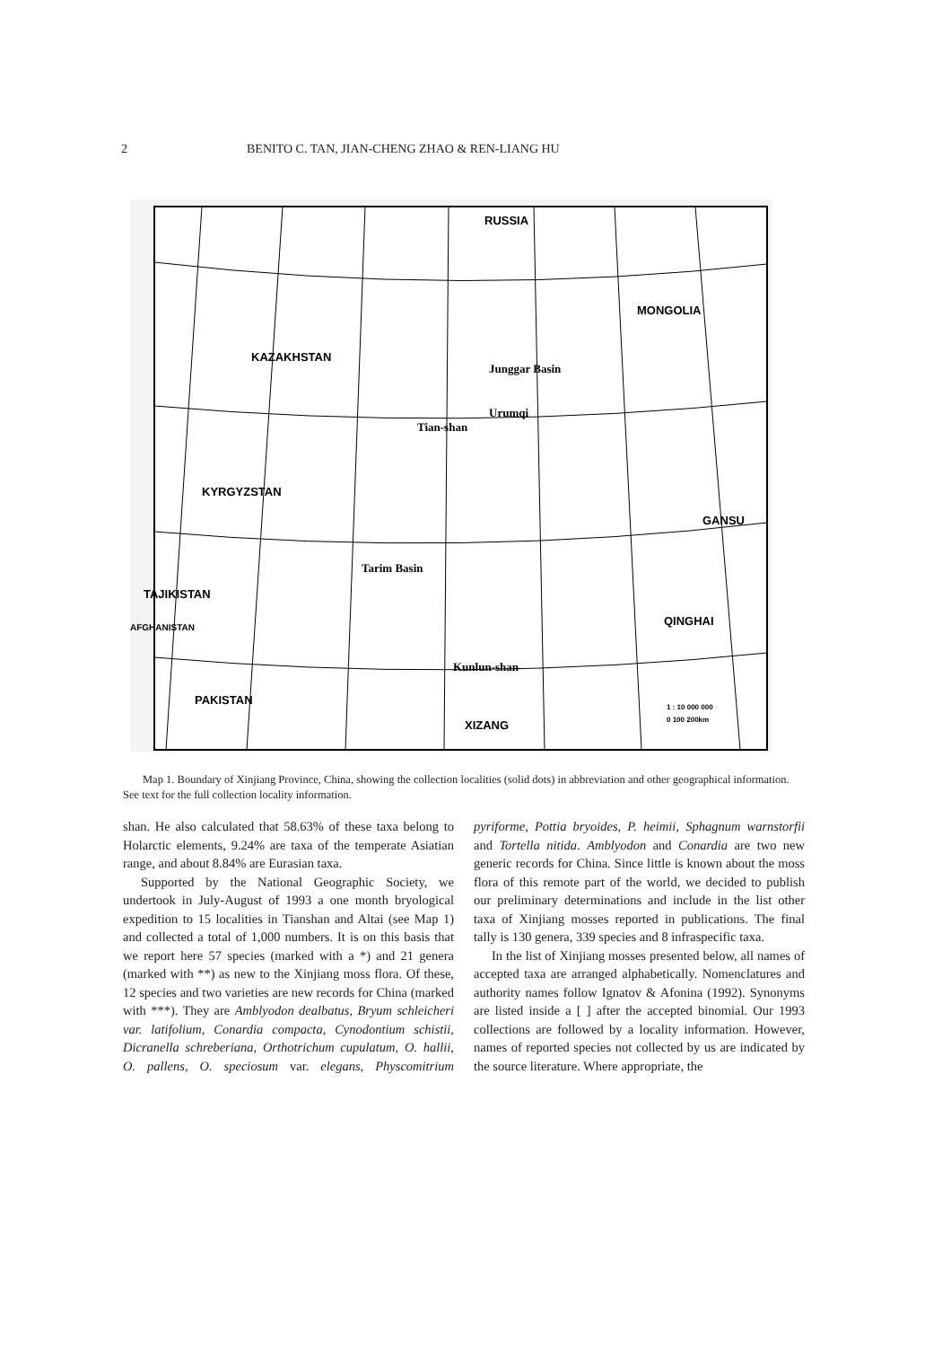2 BENITO C. TAN, JIAN-CHENG ZHAO & REN-LIANG HU
RUSSIA
MONGOLIA
KAZAKHSTAN
Junggar Basin
Urumqi
Tian-shan
KYRGYZSTAN
GANSU
Tarim Basin
TAJIKISTAN
AFGHANISTAN
QINGHAI
Kunlun-shan
PAKISTAN
XIZANG
1 : 10 000 000
0 100 200km
Map 1. Boundary of Xinjiang Province, China, showing the collection localities (solid dots) in abbreviation and other geographical information. See text for the full collection locality information.
shan. He also calculated that 58.63% of these taxa belong to Holarctic elements, 9.24% are taxa of the temperate Asiatian range, and about 8.84% are Eurasian taxa.
Supported by the National Geographic Society, we undertook in July-August of 1993 a one month bryological expedition to 15 localities in Tianshan and Altai (see Map 1) and collected a total of 1,000 numbers. It is on this basis that we report here 57 species (marked with a *) and 21 genera (marked with **) as new to the Xinjiang moss flora. Of these, 12 species and two varieties are new records for China (marked with ***). They are Amblyodon dealbatus, Bryum schleicheri var. latifolium, Conardia compacta, Cynodontium schistii, Dicranella schreberiana, Orthotrichum cupulatum, O. hallii, O. pallens, O. speciosum var. elegans, Physcomitrium pyriforme, Pottia bryoides, P. heimii, Sphagnum warnstorfii and Tortella nitida. Amblyodon and Conardia are two new generic records for China. Since little is known about the moss flora of this remote part of the world, we decided to publish our preliminary determinations and include in the list other taxa of Xinjiang mosses reported in publications. The final tally is 130 genera, 339 species and 8 infraspecific taxa.
In the list of Xinjiang mosses presented below, all names of accepted taxa are arranged alphabetically. Nomenclatures and authority names follow Ignatov & Afonina (1992). Synonyms are listed inside a [ ] after the accepted binomial. Our 1993 collections are followed by a locality information. However, names of reported species not collected by us are indicated by the source literature. Where appropriate, the